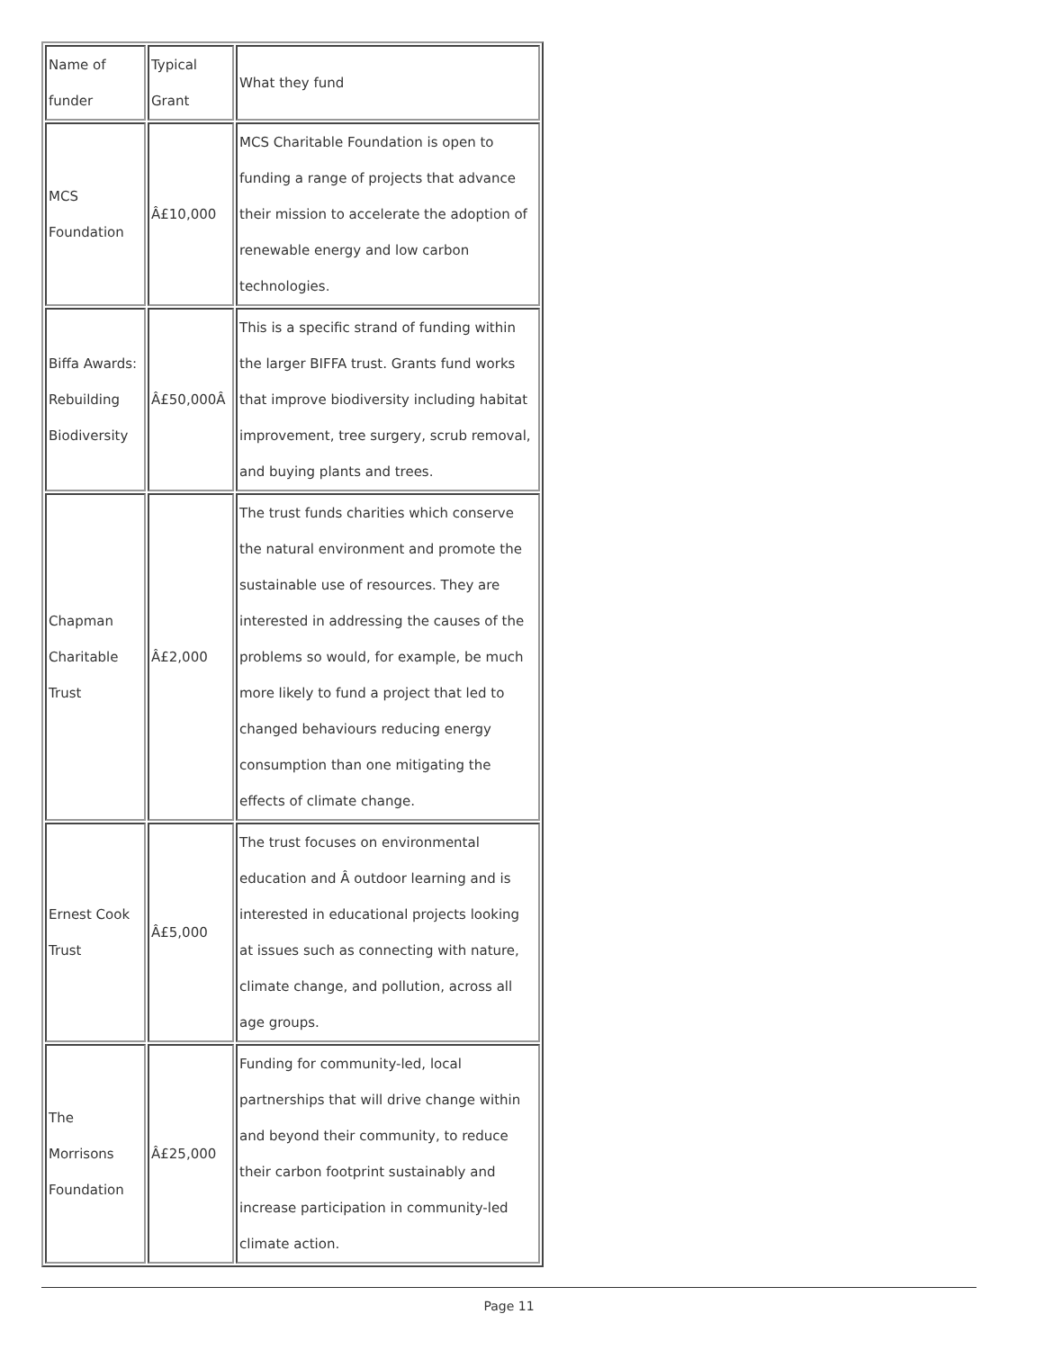| Name of funder | Typical Grant | What they fund |
| MCS Foundation | Â£10,000 | MCS Charitable Foundation is open to funding a range of projects that advance their mission to accelerate the adoption of renewable energy and low carbon technologies. |
| Biffa Awards: Rebuilding Biodiversity | Â£50,000Â | This is a specific strand of funding within the larger BIFFA trust. Grants fund works that improve biodiversity including habitat improvement, tree surgery, scrub removal, and buying plants and trees. |
| Chapman Charitable Trust | Â£2,000 | The trust funds charities which conserve the natural environment and promote the sustainable use of resources. They are interested in addressing the causes of the problems so would, for example, be much more likely to fund a project that led to changed behaviours reducing energy consumption than one mitigating the effects of climate change. |
| Ernest Cook Trust | Â£5,000 | The trust focuses on environmental education and Â outdoor learning and is interested in educational projects looking at issues such as connecting with nature, climate change, and pollution, across all age groups. |
| The Morrisons Foundation | Â£25,000 | Funding for community-led, local partnerships that will drive change within and beyond their community, to reduce their carbon footprint sustainably and increase participation in community-led climate action. |
Page 11